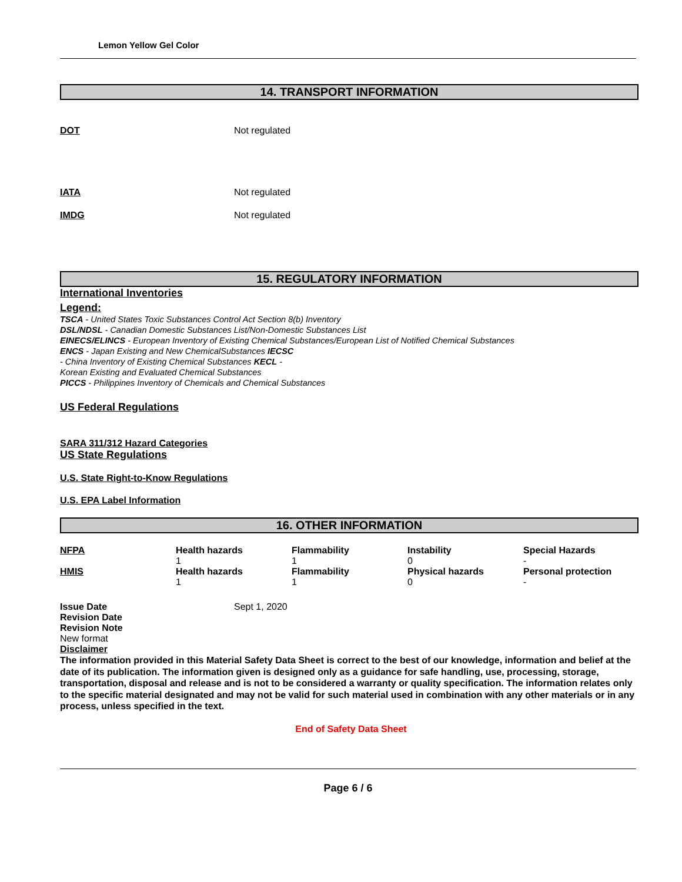Lemon Yellow Gel Color
14. TRANSPORT INFORMATION
DOT Not regulated
IATA Not regulated
IMDG Not regulated
15. REGULATORY INFORMATION
International Inventories
Legend:
TSCA - United States Toxic Substances Control Act Section 8(b) Inventory
DSL/NDSL - Canadian Domestic Substances List/Non-Domestic Substances List
EINECS/ELINCS - European Inventory of Existing Chemical Substances/European List of Notified Chemical Substances
ENCS - Japan Existing and New ChemicalSubstances IECSC
- China Inventory of Existing Chemical Substances KECL -
Korean Existing and Evaluated Chemical Substances
PICCS - Philippines Inventory of Chemicals and Chemical Substances
US Federal Regulations
SARA 311/312 Hazard Categories
US State Regulations
U.S. State Right-to-Know Regulations
U.S. EPA Label Information
16. OTHER INFORMATION
| NFPA | Health hazards | Flammability | Instability | Special Hazards |
| --- | --- | --- | --- | --- |
| | 1 | 1 | 0 | - |
| HMIS | Health hazards | Flammability | Physical hazards | Personal protection |
| | 1 | 1 | 0 | - |
Issue Date Sept 1, 2020
Revision Date
Revision Note
New format
Disclaimer
The information provided in this Material Safety Data Sheet is correct to the best of our knowledge, information and belief at the date of its publication. The information given is designed only as a guidance for safe handling, use, processing, storage, transportation, disposal and release and is not to be considered a warranty or quality specification. The information relates only to the specific material designated and may not be valid for such material used in combination with any other materials or in any process, unless specified in the text.
End of Safety Data Sheet
Page 6 / 6